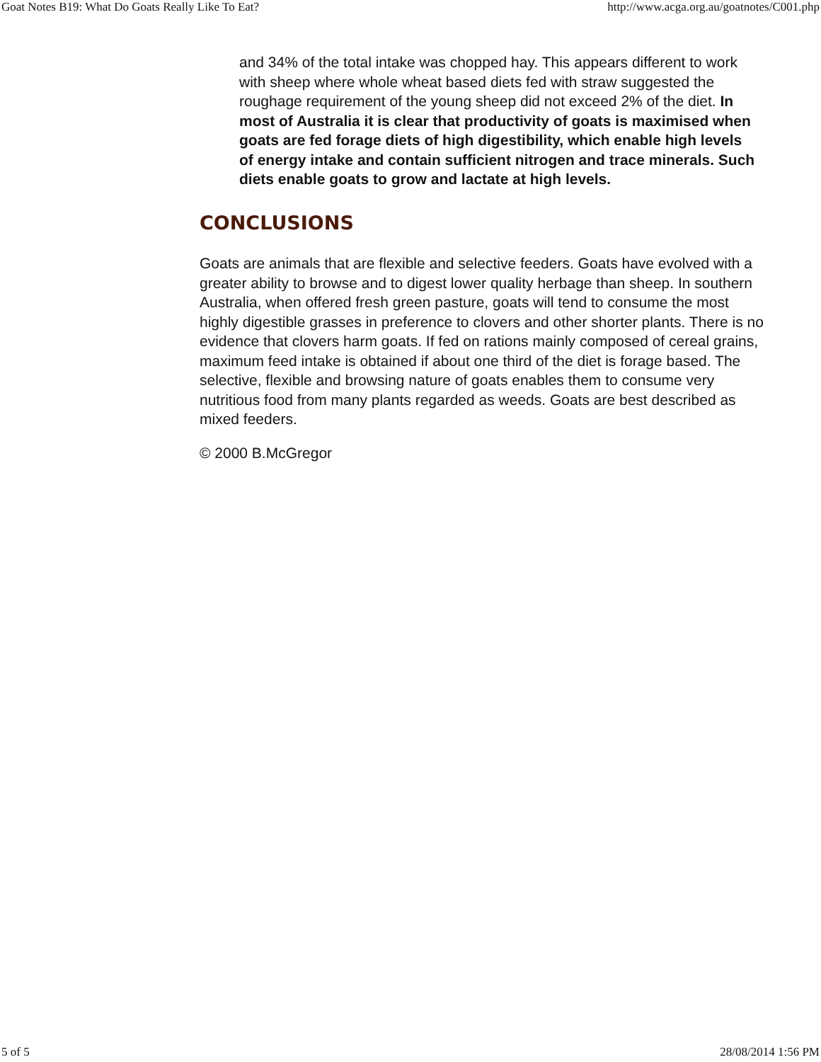Goat Notes B19: What Do Goats Really Like To Eat? http://www.acga.org.au/goatnotes/C001.php
and 34% of the total intake was chopped hay. This appears different to work with sheep where whole wheat based diets fed with straw suggested the roughage requirement of the young sheep did not exceed 2% of the diet. In most of Australia it is clear that productivity of goats is maximised when goats are fed forage diets of high digestibility, which enable high levels of energy intake and contain sufficient nitrogen and trace minerals. Such diets enable goats to grow and lactate at high levels.
CONCLUSIONS
Goats are animals that are flexible and selective feeders. Goats have evolved with a greater ability to browse and to digest lower quality herbage than sheep. In southern Australia, when offered fresh green pasture, goats will tend to consume the most highly digestible grasses in preference to clovers and other shorter plants. There is no evidence that clovers harm goats. If fed on rations mainly composed of cereal grains, maximum feed intake is obtained if about one third of the diet is forage based. The selective, flexible and browsing nature of goats enables them to consume very nutritious food from many plants regarded as weeds. Goats are best described as mixed feeders.
© 2000 B.McGregor
5 of 5 28/08/2014 1:56 PM